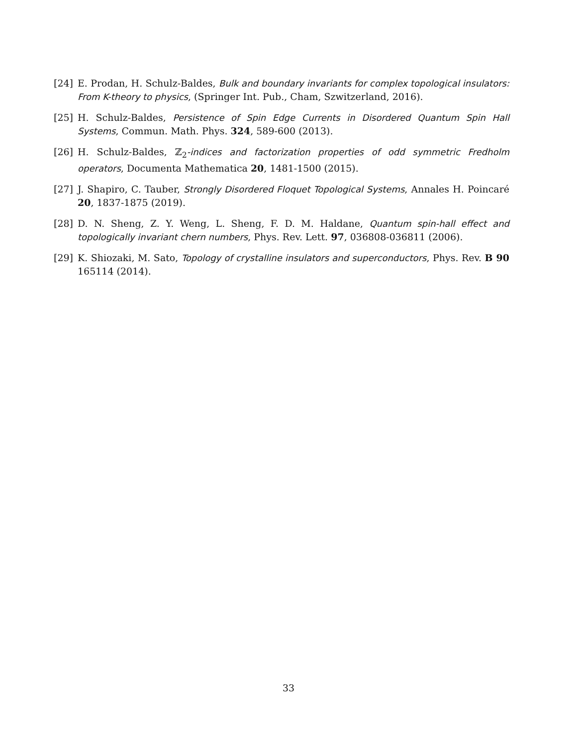[24] E. Prodan, H. Schulz-Baldes, Bulk and boundary invariants for complex topological insulators: From K-theory to physics, (Springer Int. Pub., Cham, Szwitzerland, 2016).
[25] H. Schulz-Baldes, Persistence of Spin Edge Currents in Disordered Quantum Spin Hall Systems, Commun. Math. Phys. 324, 589-600 (2013).
[26] H. Schulz-Baldes, ℤ<sub>2</sub>-indices and factorization properties of odd symmetric Fredholm operators, Documenta Mathematica 20, 1481-1500 (2015).
[27] J. Shapiro, C. Tauber, Strongly Disordered Floquet Topological Systems, Annales H. Poincaré 20, 1837-1875 (2019).
[28] D. N. Sheng, Z. Y. Weng, L. Sheng, F. D. M. Haldane, Quantum spin-hall effect and topologically invariant chern numbers, Phys. Rev. Lett. 97, 036808-036811 (2006).
[29] K. Shiozaki, M. Sato, Topology of crystalline insulators and superconductors, Phys. Rev. B 90 165114 (2014).
33